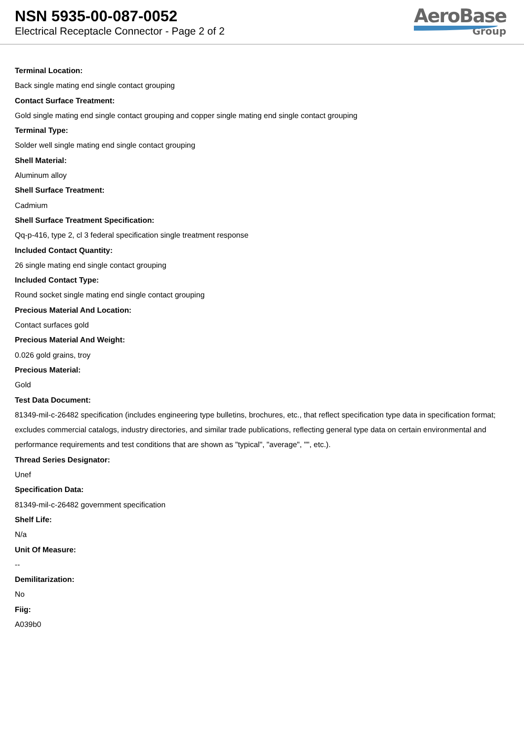NSN 5935-00-087-0052
Electrical Receptacle Connector - Page 2 of 2
AeroBase
Group
Terminal Location:
Back single mating end single contact grouping
Contact Surface Treatment:
Gold single mating end single contact grouping and copper single mating end single contact grouping
Terminal Type:
Solder well single mating end single contact grouping
Shell Material:
Aluminum alloy
Shell Surface Treatment:
Cadmium
Shell Surface Treatment Specification:
Qq-p-416, type 2, cl 3 federal specification single treatment response
Included Contact Quantity:
26 single mating end single contact grouping
Included Contact Type:
Round socket single mating end single contact grouping
Precious Material And Location:
Contact surfaces gold
Precious Material And Weight:
0.026 gold grains, troy
Precious Material:
Gold
Test Data Document:
81349-mil-c-26482 specification (includes engineering type bulletins, brochures, etc., that reflect specification type data in specification format; excludes commercial catalogs, industry directories, and similar trade publications, reflecting general type data on certain environmental and performance requirements and test conditions that are shown as "typical", "average", "", etc.).
Thread Series Designator:
Unef
Specification Data:
81349-mil-c-26482 government specification
Shelf Life:
N/a
Unit Of Measure:
--
Demilitarization:
No
Fiig:
A039b0